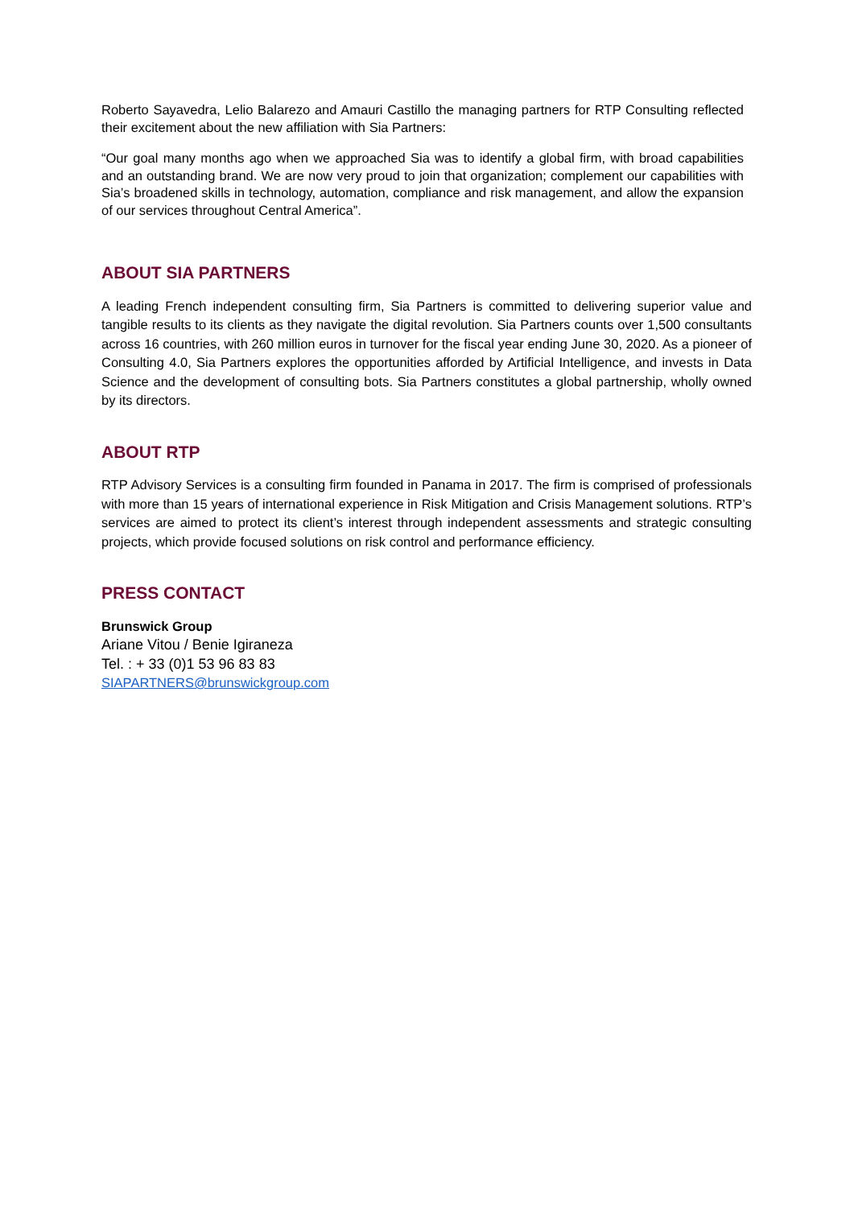Roberto Sayavedra, Lelio Balarezo and Amauri Castillo the managing partners for RTP Consulting reflected their excitement about the new affiliation with Sia Partners:
“Our goal many months ago when we approached Sia was to identify a global firm, with broad capabilities and an outstanding brand. We are now very proud to join that organization; complement our capabilities with Sia’s broadened skills in technology, automation, compliance and risk management, and allow the expansion of our services throughout Central America”.
ABOUT SIA PARTNERS
A leading French independent consulting firm, Sia Partners is committed to delivering superior value and tangible results to its clients as they navigate the digital revolution. Sia Partners counts over 1,500 consultants across 16 countries, with 260 million euros in turnover for the fiscal year ending June 30, 2020. As a pioneer of Consulting 4.0, Sia Partners explores the opportunities afforded by Artificial Intelligence, and invests in Data Science and the development of consulting bots. Sia Partners constitutes a global partnership, wholly owned by its directors.
ABOUT RTP
RTP Advisory Services is a consulting firm founded in Panama in 2017. The firm is comprised of professionals with more than 15 years of international experience in Risk Mitigation and Crisis Management solutions. RTP’s services are aimed to protect its client’s interest through independent assessments and strategic consulting projects, which provide focused solutions on risk control and performance efficiency.
PRESS CONTACT
Brunswick Group
Ariane Vitou / Benie Igiraneza
Tel. : + 33 (0)1 53 96 83 83
SIAPARTNERS@brunswickgroup.com